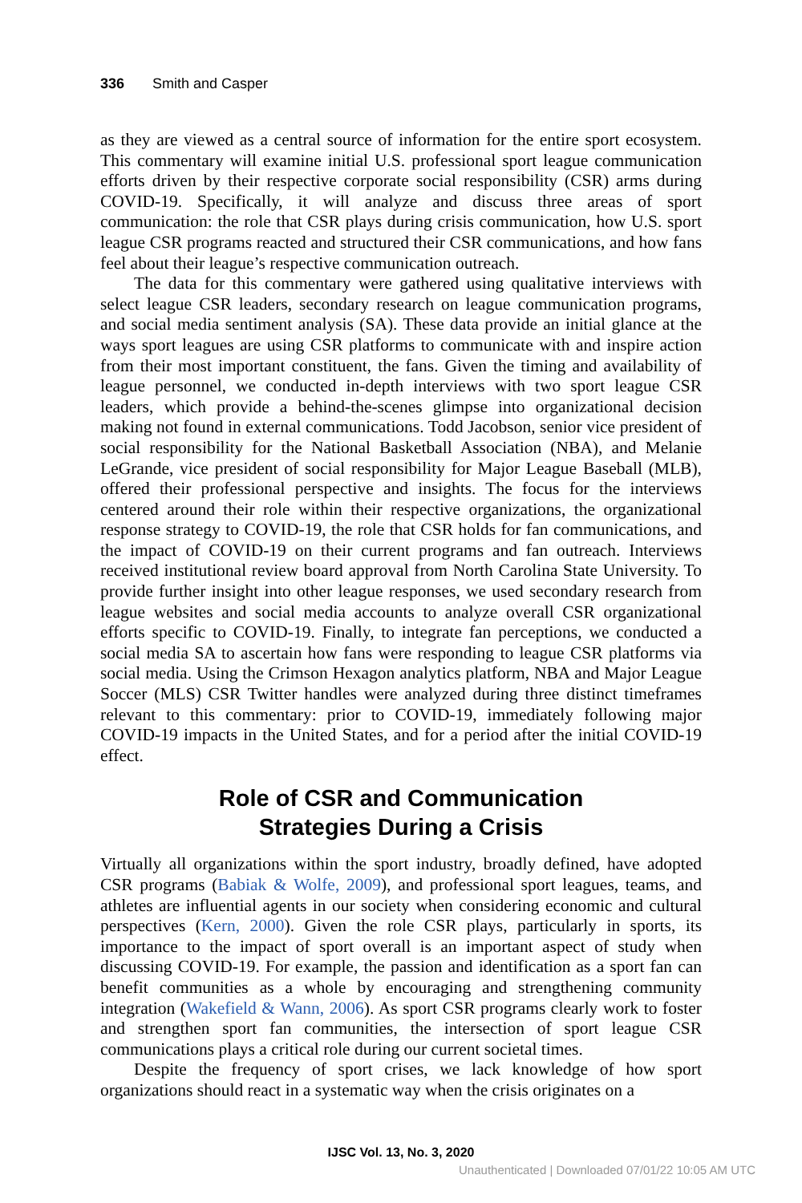336 Smith and Casper
as they are viewed as a central source of information for the entire sport ecosystem. This commentary will examine initial U.S. professional sport league communication efforts driven by their respective corporate social responsibility (CSR) arms during COVID-19. Specifically, it will analyze and discuss three areas of sport communication: the role that CSR plays during crisis communication, how U.S. sport league CSR programs reacted and structured their CSR communications, and how fans feel about their league’s respective communication outreach.
The data for this commentary were gathered using qualitative interviews with select league CSR leaders, secondary research on league communication programs, and social media sentiment analysis (SA). These data provide an initial glance at the ways sport leagues are using CSR platforms to communicate with and inspire action from their most important constituent, the fans. Given the timing and availability of league personnel, we conducted in-depth interviews with two sport league CSR leaders, which provide a behind-the-scenes glimpse into organizational decision making not found in external communications. Todd Jacobson, senior vice president of social responsibility for the National Basketball Association (NBA), and Melanie LeGrande, vice president of social responsibility for Major League Baseball (MLB), offered their professional perspective and insights. The focus for the interviews centered around their role within their respective organizations, the organizational response strategy to COVID-19, the role that CSR holds for fan communications, and the impact of COVID-19 on their current programs and fan outreach. Interviews received institutional review board approval from North Carolina State University. To provide further insight into other league responses, we used secondary research from league websites and social media accounts to analyze overall CSR organizational efforts specific to COVID-19. Finally, to integrate fan perceptions, we conducted a social media SA to ascertain how fans were responding to league CSR platforms via social media. Using the Crimson Hexagon analytics platform, NBA and Major League Soccer (MLS) CSR Twitter handles were analyzed during three distinct timeframes relevant to this commentary: prior to COVID-19, immediately following major COVID-19 impacts in the United States, and for a period after the initial COVID-19 effect.
Role of CSR and Communication
Strategies During a Crisis
Virtually all organizations within the sport industry, broadly defined, have adopted CSR programs (Babiak & Wolfe, 2009), and professional sport leagues, teams, and athletes are influential agents in our society when considering economic and cultural perspectives (Kern, 2000). Given the role CSR plays, particularly in sports, its importance to the impact of sport overall is an important aspect of study when discussing COVID-19. For example, the passion and identification as a sport fan can benefit communities as a whole by encouraging and strengthening community integration (Wakefield & Wann, 2006). As sport CSR programs clearly work to foster and strengthen sport fan communities, the intersection of sport league CSR communications plays a critical role during our current societal times.
Despite the frequency of sport crises, we lack knowledge of how sport organizations should react in a systematic way when the crisis originates on a
IJSC Vol. 13, No. 3, 2020
Unauthenticated | Downloaded 07/01/22 10:05 AM UTC